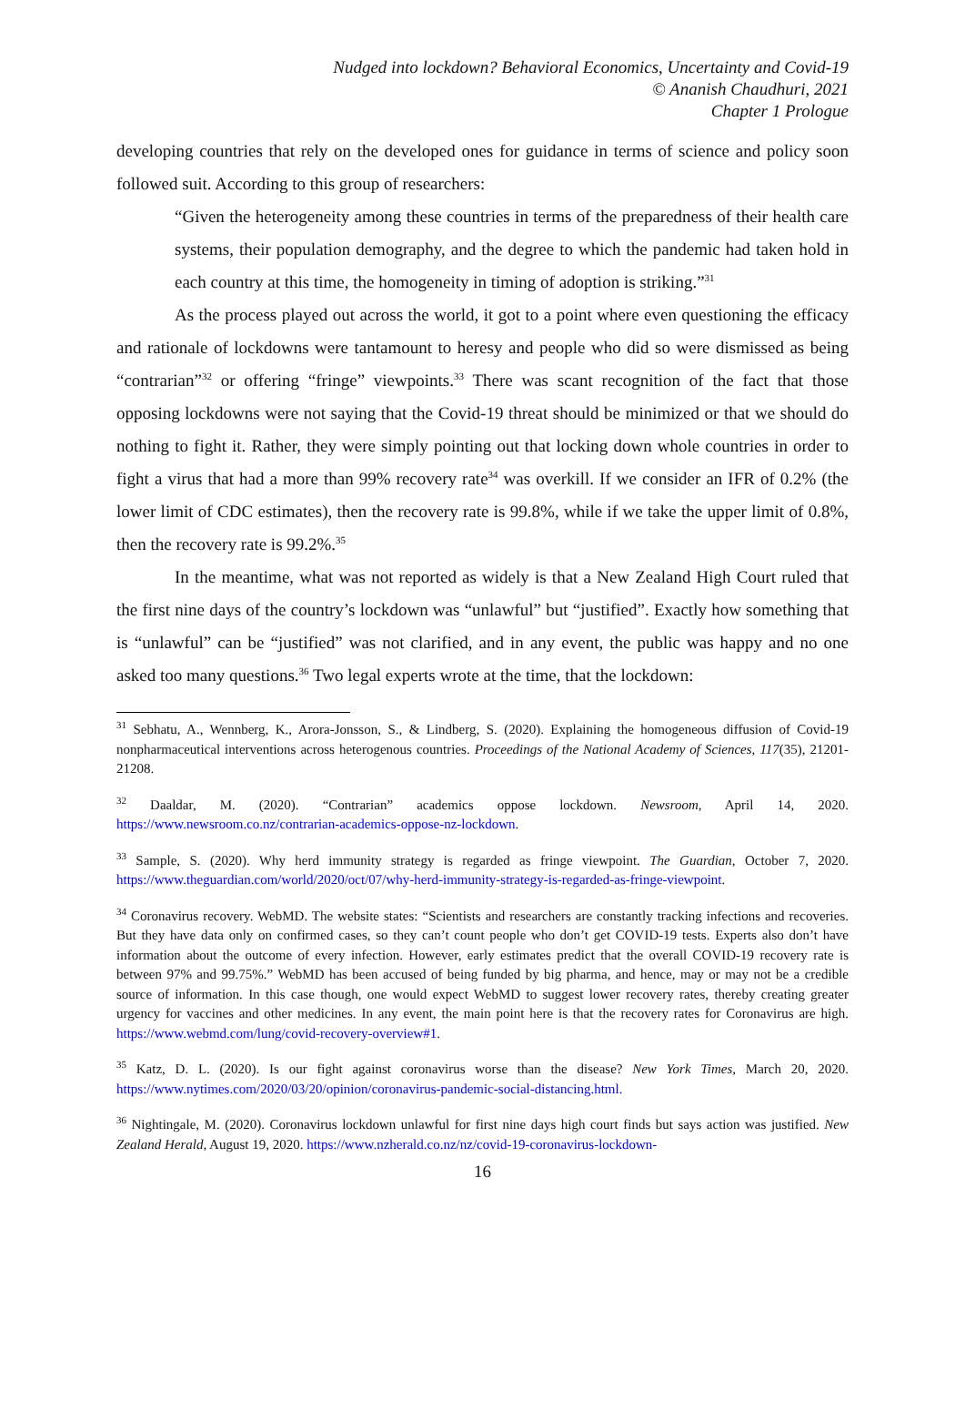Nudged into lockdown? Behavioral Economics, Uncertainty and Covid-19
© Ananish Chaudhuri, 2021
Chapter 1 Prologue
developing countries that rely on the developed ones for guidance in terms of science and policy soon followed suit. According to this group of researchers:
“Given the heterogeneity among these countries in terms of the preparedness of their health care systems, their population demography, and the degree to which the pandemic had taken hold in each country at this time, the homogeneity in timing of adoption is striking.”<sup>31</sup>
As the process played out across the world, it got to a point where even questioning the efficacy and rationale of lockdowns were tantamount to heresy and people who did so were dismissed as being “contrarian”<sup>32</sup> or offering “fringe” viewpoints.<sup>33</sup> There was scant recognition of the fact that those opposing lockdowns were not saying that the Covid-19 threat should be minimized or that we should do nothing to fight it. Rather, they were simply pointing out that locking down whole countries in order to fight a virus that had a more than 99% recovery rate<sup>34</sup> was overkill. If we consider an IFR of 0.2% (the lower limit of CDC estimates), then the recovery rate is 99.8%, while if we take the upper limit of 0.8%, then the recovery rate is 99.2%.<sup>35</sup>
In the meantime, what was not reported as widely is that a New Zealand High Court ruled that the first nine days of the country’s lockdown was “unlawful” but “justified”. Exactly how something that is “unlawful” can be “justified” was not clarified, and in any event, the public was happy and no one asked too many questions.<sup>36</sup> Two legal experts wrote at the time, that the lockdown:
<sup>31</sup> Sebhatu, A., Wennberg, K., Arora-Jonsson, S., & Lindberg, S. (2020). Explaining the homogeneous diffusion of Covid-19 nonpharmaceutical interventions across heterogenous countries. Proceedings of the National Academy of Sciences, 117(35), 21201-21208.
<sup>32</sup> Daaldar, M. (2020). “Contrarian” academics oppose lockdown. Newsroom, April 14, 2020. https://www.newsroom.co.nz/contrarian-academics-oppose-nz-lockdown.
<sup>33</sup> Sample, S. (2020). Why herd immunity strategy is regarded as fringe viewpoint. The Guardian, October 7, 2020. https://www.theguardian.com/world/2020/oct/07/why-herd-immunity-strategy-is-regarded-as-fringe-viewpoint.
<sup>34</sup> Coronavirus recovery. WebMD. The website states: “Scientists and researchers are constantly tracking infections and recoveries. But they have data only on confirmed cases, so they can’t count people who don’t get COVID-19 tests. Experts also don’t have information about the outcome of every infection. However, early estimates predict that the overall COVID-19 recovery rate is between 97% and 99.75%.” WebMD has been accused of being funded by big pharma, and hence, may or may not be a credible source of information. In this case though, one would expect WebMD to suggest lower recovery rates, thereby creating greater urgency for vaccines and other medicines. In any event, the main point here is that the recovery rates for Coronavirus are high. https://www.webmd.com/lung/covid-recovery-overview#1.
<sup>35</sup> Katz, D. L. (2020). Is our fight against coronavirus worse than the disease? New York Times, March 20, 2020. https://www.nytimes.com/2020/03/20/opinion/coronavirus-pandemic-social-distancing.html.
<sup>36</sup> Nightingale, M. (2020). Coronavirus lockdown unlawful for first nine days high court finds but says action was justified. New Zealand Herald, August 19, 2020. https://www.nzherald.co.nz/nz/covid-19-coronavirus-lockdown-
16